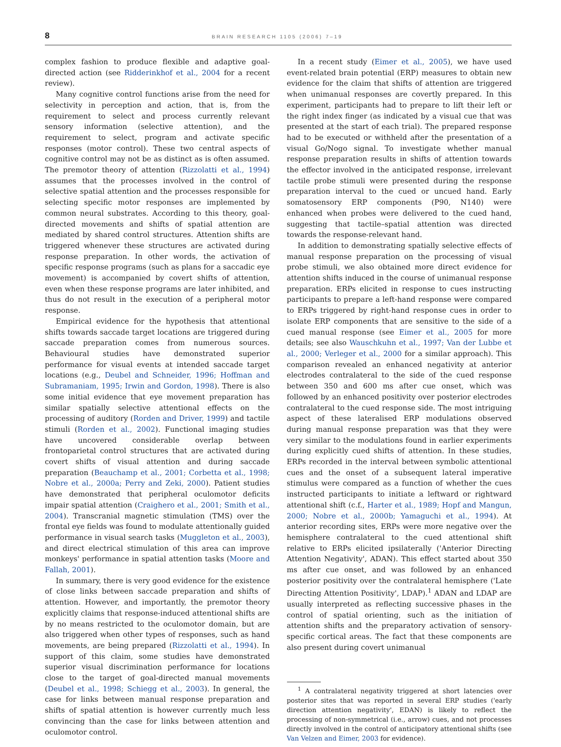8 BRAIN RESEARCH 1105 (2006) 7–19
complex fashion to produce flexible and adaptive goal-directed action (see Ridderinkhof et al., 2004 for a recent review).
Many cognitive control functions arise from the need for selectivity in perception and action, that is, from the requirement to select and process currently relevant sensory information (selective attention), and the requirement to select, program and activate specific responses (motor control). These two central aspects of cognitive control may not be as distinct as is often assumed. The premotor theory of attention (Rizzolatti et al., 1994) assumes that the processes involved in the control of selective spatial attention and the processes responsible for selecting specific motor responses are implemented by common neural substrates. According to this theory, goal-directed movements and shifts of spatial attention are mediated by shared control structures. Attention shifts are triggered whenever these structures are activated during response preparation. In other words, the activation of specific response programs (such as plans for a saccadic eye movement) is accompanied by covert shifts of attention, even when these response programs are later inhibited, and thus do not result in the execution of a peripheral motor response.
Empirical evidence for the hypothesis that attentional shifts towards saccade target locations are triggered during saccade preparation comes from numerous sources. Behavioural studies have demonstrated superior performance for visual events at intended saccade target locations (e.g., Deubel and Schneider, 1996; Hoffman and Subramaniam, 1995; Irwin and Gordon, 1998). There is also some initial evidence that eye movement preparation has similar spatially selective attentional effects on the processing of auditory (Rorden and Driver, 1999) and tactile stimuli (Rorden et al., 2002). Functional imaging studies have uncovered considerable overlap between frontoparietal control structures that are activated during covert shifts of visual attention and during saccade preparation (Beauchamp et al., 2001; Corbetta et al., 1998; Nobre et al., 2000a; Perry and Zeki, 2000). Patient studies have demonstrated that peripheral oculomotor deficits impair spatial attention (Craighero et al., 2001; Smith et al., 2004). Transcranial magnetic stimulation (TMS) over the frontal eye fields was found to modulate attentionally guided performance in visual search tasks (Muggleton et al., 2003), and direct electrical stimulation of this area can improve monkeys' performance in spatial attention tasks (Moore and Fallah, 2001).
In summary, there is very good evidence for the existence of close links between saccade preparation and shifts of attention. However, and importantly, the premotor theory explicitly claims that response-induced attentional shifts are by no means restricted to the oculomotor domain, but are also triggered when other types of responses, such as hand movements, are being prepared (Rizzolatti et al., 1994). In support of this claim, some studies have demonstrated superior visual discrimination performance for locations close to the target of goal-directed manual movements (Deubel et al., 1998; Schiegg et al., 2003). In general, the case for links between manual response preparation and shifts of spatial attention is however currently much less convincing than the case for links between attention and oculomotor control.
In a recent study (Eimer et al., 2005), we have used event-related brain potential (ERP) measures to obtain new evidence for the claim that shifts of attention are triggered when unimanual responses are covertly prepared. In this experiment, participants had to prepare to lift their left or the right index finger (as indicated by a visual cue that was presented at the start of each trial). The prepared response had to be executed or withheld after the presentation of a visual Go/Nogo signal. To investigate whether manual response preparation results in shifts of attention towards the effector involved in the anticipated response, irrelevant tactile probe stimuli were presented during the response preparation interval to the cued or uncued hand. Early somatosensory ERP components (P90, N140) were enhanced when probes were delivered to the cued hand, suggesting that tactile–spatial attention was directed towards the response-relevant hand.
In addition to demonstrating spatially selective effects of manual response preparation on the processing of visual probe stimuli, we also obtained more direct evidence for attention shifts induced in the course of unimanual response preparation. ERPs elicited in response to cues instructing participants to prepare a left-hand response were compared to ERPs triggered by right-hand response cues in order to isolate ERP components that are sensitive to the side of a cued manual response (see Eimer et al., 2005 for more details; see also Wauschkuhn et al., 1997; Van der Lubbe et al., 2000; Verleger et al., 2000 for a similar approach). This comparison revealed an enhanced negativity at anterior electrodes contralateral to the side of the cued response between 350 and 600 ms after cue onset, which was followed by an enhanced positivity over posterior electrodes contralateral to the cued response side. The most intriguing aspect of these lateralised ERP modulations observed during manual response preparation was that they were very similar to the modulations found in earlier experiments during explicitly cued shifts of attention. In these studies, ERPs recorded in the interval between symbolic attentional cues and the onset of a subsequent lateral imperative stimulus were compared as a function of whether the cues instructed participants to initiate a leftward or rightward attentional shift (c.f., Harter et al., 1989; Hopf and Mangun, 2000; Nobre et al., 2000b; Yamaguchi et al., 1994). At anterior recording sites, ERPs were more negative over the hemisphere contralateral to the cued attentional shift relative to ERPs elicited ipsilaterally ('Anterior Directing Attention Negativity', ADAN). This effect started about 350 ms after cue onset, and was followed by an enhanced posterior positivity over the contralateral hemisphere ('Late Directing Attention Positivity', LDAP).<sup>1</sup> ADAN and LDAP are usually interpreted as reflecting successive phases in the control of spatial orienting, such as the initiation of attention shifts and the preparatory activation of sensory-specific cortical areas. The fact that these components are also present during covert unimanual
<sup>1</sup> A contralateral negativity triggered at short latencies over posterior sites that was reported in several ERP studies ('early direction attention negativity', EDAN) is likely to reflect the processing of non-symmetrical (i.e., arrow) cues, and not processes directly involved in the control of anticipatory attentional shifts (see Van Velzen and Eimer, 2003 for evidence).